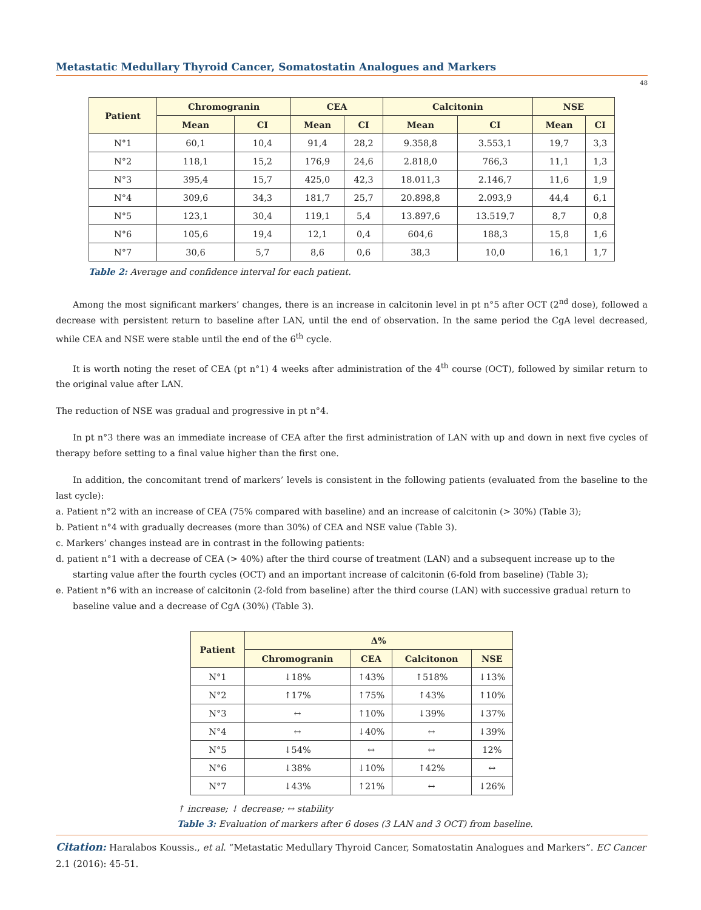Metastatic Medullary Thyroid Cancer, Somatostatin Analogues and Markers
48
| Patient | Chromogranin | | CEA | | Calcitonin | | NSE | |
| --- | --- | --- | --- | --- | --- | --- | --- | --- |
| | Mean | CI | Mean | CI | Mean | CI | Mean | CI |
| N°1 | 60,1 | 10,4 | 91,4 | 28,2 | 9.358,8 | 3.553,1 | 19,7 | 3,3 |
| N°2 | 118,1 | 15,2 | 176,9 | 24,6 | 2.818,0 | 766,3 | 11,1 | 1,3 |
| N°3 | 395,4 | 15,7 | 425,0 | 42,3 | 18.011,3 | 2.146,7 | 11,6 | 1,9 |
| N°4 | 309,6 | 34,3 | 181,7 | 25,7 | 20.898,8 | 2.093,9 | 44,4 | 6,1 |
| N°5 | 123,1 | 30,4 | 119,1 | 5,4 | 13.897,6 | 13.519,7 | 8,7 | 0,8 |
| N°6 | 105,6 | 19,4 | 12,1 | 0,4 | 604,6 | 188,3 | 15,8 | 1,6 |
| N°7 | 30,6 | 5,7 | 8,6 | 0,6 | 38,3 | 10,0 | 16,1 | 1,7 |
Table 2: Average and confidence interval for each patient.
Among the most significant markers’ changes, there is an increase in calcitonin level in pt n°5 after OCT (2<sup>nd</sup> dose), followed a decrease with persistent return to baseline after LAN, until the end of observation. In the same period the CgA level decreased, while CEA and NSE were stable until the end of the 6<sup>th</sup> cycle.
It is worth noting the reset of CEA (pt n°1) 4 weeks after administration of the 4<sup>th</sup> course (OCT), followed by similar return to the original value after LAN.
The reduction of NSE was gradual and progressive in pt n°4.
In pt n°3 there was an immediate increase of CEA after the first administration of LAN with up and down in next five cycles of therapy before setting to a final value higher than the first one.
In addition, the concomitant trend of markers’ levels is consistent in the following patients (evaluated from the baseline to the last cycle):
a. Patient n°2 with an increase of CEA (75% compared with baseline) and an increase of calcitonin (> 30%) (Table 3);
b. Patient n°4 with gradually decreases (more than 30%) of CEA and NSE value (Table 3).
c. Markers’ changes instead are in contrast in the following patients:
d. patient n°1 with a decrease of CEA (> 40%) after the third course of treatment (LAN) and a subsequent increase up to the starting value after the fourth cycles (OCT) and an important increase of calcitonin (6-fold from baseline) (Table 3);
e. Patient n°6 with an increase of calcitonin (2-fold from baseline) after the third course (LAN) with successive gradual return to baseline value and a decrease of CgA (30%) (Table 3).
| Patient | Δ% | | | |
| --- | --- | --- | --- | --- |
| | Chromogranin | CEA | Calcitonon | NSE |
| N°1 | ↓18% | ↑43% | ↑518% | ↓13% |
| N°2 | ↑17% | ↑75% | ↑43% | ↑10% |
| N°3 | ↔ | ↑10% | ↓39% | ↓37% |
| N°4 | ↔ | ↓40% | ↔ | ↓39% |
| N°5 | ↓54% | ↔ | ↔ | 12% |
| N°6 | ↓38% | ↓10% | ↑42% | ↔ |
| N°7 | ↓43% | ↑21% | ↔ | ↓26% |
↑ increase; ↓ decrease; ↔ stability
Table 3: Evaluation of markers after 6 doses (3 LAN and 3 OCT) from baseline.
Citation: Haralabos Koussis., et al. “Metastatic Medullary Thyroid Cancer, Somatostatin Analogues and Markers”. EC Cancer 2.1 (2016): 45-51.